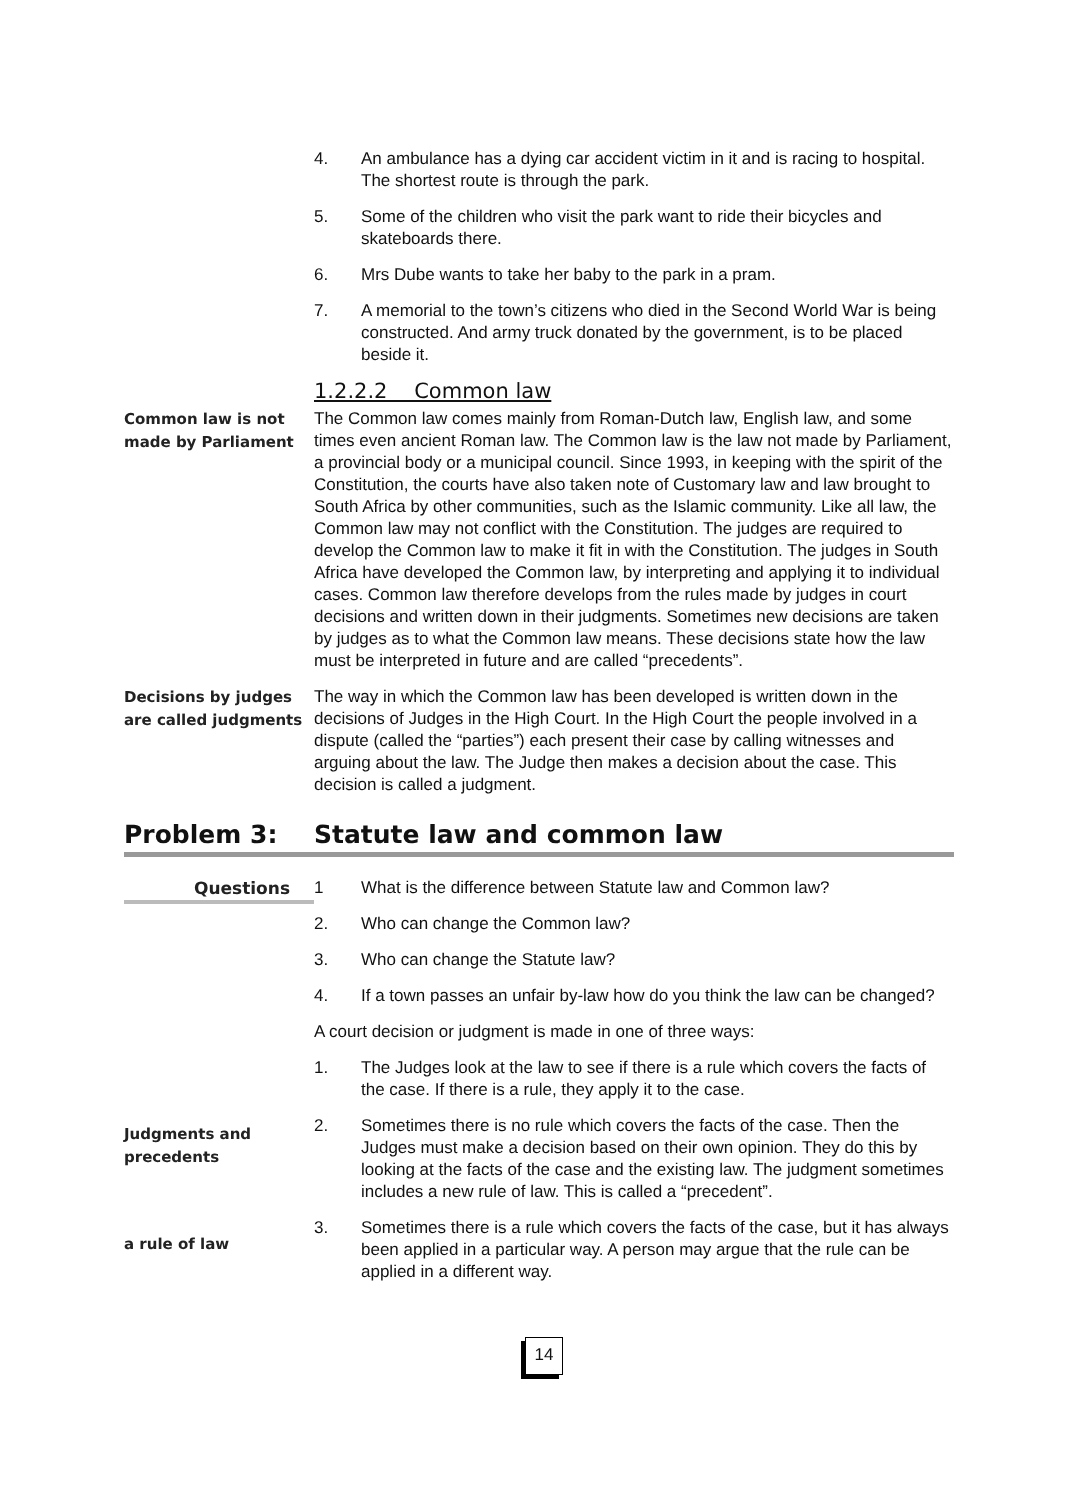4. An ambulance has a dying car accident victim in it and is racing to hospital. The shortest route is through the park.
5. Some of the children who visit the park want to ride their bicycles and skateboards there.
6. Mrs Dube wants to take her baby to the park in a pram.
7. A memorial to the town’s citizens who died in the Second World War is being constructed. And army truck donated by the government, is to be placed beside it.
1.2.2.2 Common law
Common law is not made by Parliament
The Common law comes mainly from Roman-Dutch law, English law, and some times even ancient Roman law. The Common law is the law not made by Parliament, a provincial body or a municipal council. Since 1993, in keeping with the spirit of the Constitution, the courts have also taken note of Customary law and law brought to South Africa by other communities, such as the Islamic community. Like all law, the Common law may not conflict with the Constitution. The judges are required to develop the Common law to make it fit in with the Constitution. The judges in South Africa have developed the Common law, by interpreting and applying it to individual cases. Common law therefore develops from the rules made by judges in court decisions and written down in their judgments. Sometimes new decisions are taken by judges as to what the Common law means. These decisions state how the law must be interpreted in future and are called “precedents”.
Decisions by judges are called judgments
The way in which the Common law has been developed is written down in the decisions of Judges in the High Court. In the High Court the people involved in a dispute (called the “parties”) each present their case by calling witnesses and arguing about the law. The Judge then makes a decision about the case. This decision is called a judgment.
Problem 3: Statute law and common law
Questions
1 What is the difference between Statute law and Common law?
2. Who can change the Common law?
3. Who can change the Statute law?
4. If a town passes an unfair by-law how do you think the law can be changed?
A court decision or judgment is made in one of three ways:
1. The Judges look at the law to see if there is a rule which covers the facts of the case. If there is a rule, they apply it to the case.
Judgments and precedents
2. Sometimes there is no rule which covers the facts of the case. Then the Judges must make a decision based on their own opinion. They do this by looking at the facts of the case and the existing law. The judgment sometimes includes a new rule of law. This is called a “precedent”.
a rule of law
3. Sometimes there is a rule which covers the facts of the case, but it has always been applied in a particular way. A person may argue that the rule can be applied in a different way.
14